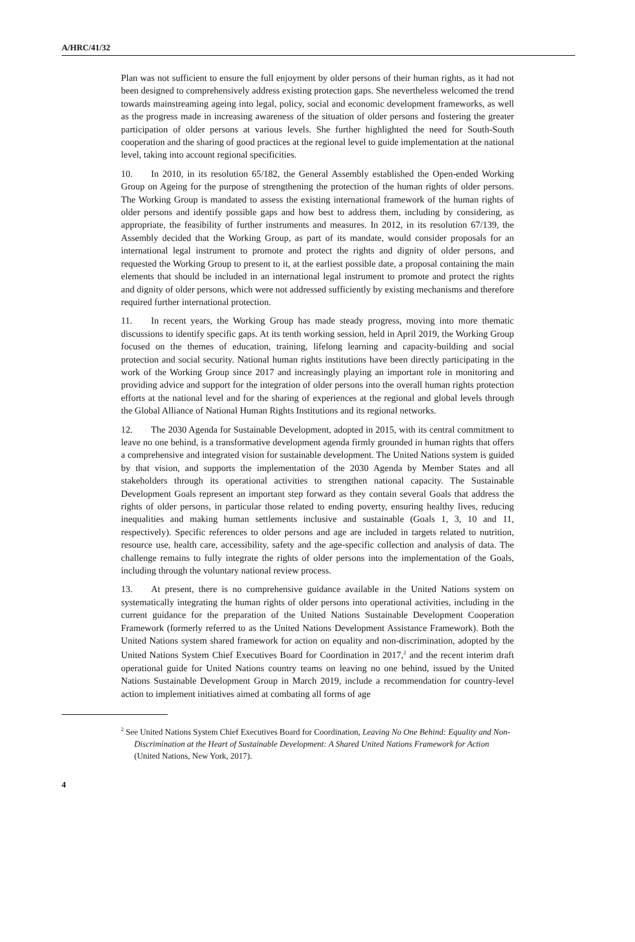A/HRC/41/32
Plan was not sufficient to ensure the full enjoyment by older persons of their human rights, as it had not been designed to comprehensively address existing protection gaps. She nevertheless welcomed the trend towards mainstreaming ageing into legal, policy, social and economic development frameworks, as well as the progress made in increasing awareness of the situation of older persons and fostering the greater participation of older persons at various levels. She further highlighted the need for South-South cooperation and the sharing of good practices at the regional level to guide implementation at the national level, taking into account regional specificities.
10. In 2010, in its resolution 65/182, the General Assembly established the Open-ended Working Group on Ageing for the purpose of strengthening the protection of the human rights of older persons. The Working Group is mandated to assess the existing international framework of the human rights of older persons and identify possible gaps and how best to address them, including by considering, as appropriate, the feasibility of further instruments and measures. In 2012, in its resolution 67/139, the Assembly decided that the Working Group, as part of its mandate, would consider proposals for an international legal instrument to promote and protect the rights and dignity of older persons, and requested the Working Group to present to it, at the earliest possible date, a proposal containing the main elements that should be included in an international legal instrument to promote and protect the rights and dignity of older persons, which were not addressed sufficiently by existing mechanisms and therefore required further international protection.
11. In recent years, the Working Group has made steady progress, moving into more thematic discussions to identify specific gaps. At its tenth working session, held in April 2019, the Working Group focused on the themes of education, training, lifelong learning and capacity-building and social protection and social security. National human rights institutions have been directly participating in the work of the Working Group since 2017 and increasingly playing an important role in monitoring and providing advice and support for the integration of older persons into the overall human rights protection efforts at the national level and for the sharing of experiences at the regional and global levels through the Global Alliance of National Human Rights Institutions and its regional networks.
12. The 2030 Agenda for Sustainable Development, adopted in 2015, with its central commitment to leave no one behind, is a transformative development agenda firmly grounded in human rights that offers a comprehensive and integrated vision for sustainable development. The United Nations system is guided by that vision, and supports the implementation of the 2030 Agenda by Member States and all stakeholders through its operational activities to strengthen national capacity. The Sustainable Development Goals represent an important step forward as they contain several Goals that address the rights of older persons, in particular those related to ending poverty, ensuring healthy lives, reducing inequalities and making human settlements inclusive and sustainable (Goals 1, 3, 10 and 11, respectively). Specific references to older persons and age are included in targets related to nutrition, resource use, health care, accessibility, safety and the age-specific collection and analysis of data. The challenge remains to fully integrate the rights of older persons into the implementation of the Goals, including through the voluntary national review process.
13. At present, there is no comprehensive guidance available in the United Nations system on systematically integrating the human rights of older persons into operational activities, including in the current guidance for the preparation of the United Nations Sustainable Development Cooperation Framework (formerly referred to as the United Nations Development Assistance Framework). Both the United Nations system shared framework for action on equality and non-discrimination, adopted by the United Nations System Chief Executives Board for Coordination in 2017,<sup>2</sup> and the recent interim draft operational guide for United Nations country teams on leaving no one behind, issued by the United Nations Sustainable Development Group in March 2019, include a recommendation for country-level action to implement initiatives aimed at combating all forms of age
<sup>2</sup> See United Nations System Chief Executives Board for Coordination, Leaving No One Behind: Equality and Non-Discrimination at the Heart of Sustainable Development: A Shared United Nations Framework for Action (United Nations, New York, 2017).
4